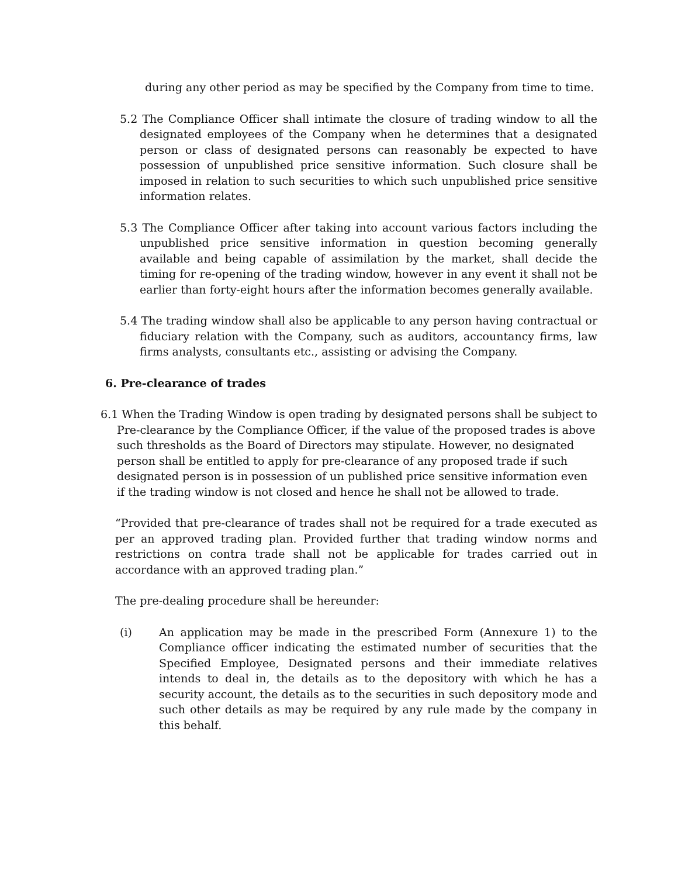during any other period as may be specified by the Company from time to time.
5.2 The Compliance Officer shall intimate the closure of trading window to all the designated employees of the Company when he determines that a designated person or class of designated persons can reasonably be expected to have possession of unpublished price sensitive information. Such closure shall be imposed in relation to such securities to which such unpublished price sensitive information relates.
5.3 The Compliance Officer after taking into account various factors including the unpublished price sensitive information in question becoming generally available and being capable of assimilation by the market, shall decide the timing for re-opening of the trading window, however in any event it shall not be earlier than forty-eight hours after the information becomes generally available.
5.4 The trading window shall also be applicable to any person having contractual or fiduciary relation with the Company, such as auditors, accountancy firms, law firms analysts, consultants etc., assisting or advising the Company.
6. Pre-clearance of trades
6.1 When the Trading Window is open trading by designated persons shall be subject to Pre-clearance by the Compliance Officer, if the value of the proposed trades is above such thresholds as the Board of Directors may stipulate. However, no designated person shall be entitled to apply for pre-clearance of any proposed trade if such designated person is in possession of un published price sensitive information even if the trading window is not closed and hence he shall not be allowed to trade.
“Provided that pre-clearance of trades shall not be required for a trade executed as per an approved trading plan. Provided further that trading window norms and restrictions on contra trade shall not be applicable for trades carried out in accordance with an approved trading plan.”
The pre-dealing procedure shall be hereunder:
(i) An application may be made in the prescribed Form (Annexure 1) to the Compliance officer indicating the estimated number of securities that the Specified Employee, Designated persons and their immediate relatives intends to deal in, the details as to the depository with which he has a security account, the details as to the securities in such depository mode and such other details as may be required by any rule made by the company in this behalf.